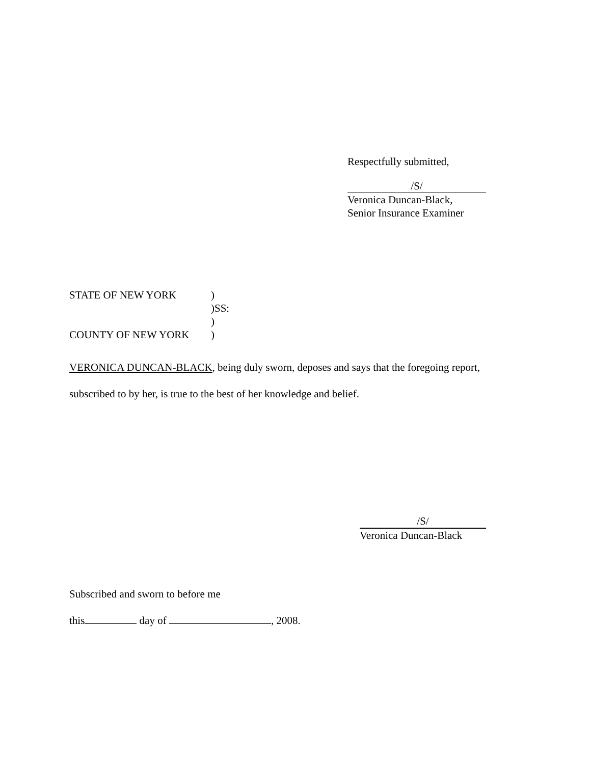Respectfully submitted,
/S/
Veronica Duncan-Black,
Senior Insurance Examiner
STATE OF NEW YORK)
)SS:
)
COUNTY OF NEW YORK)
VERONICA DUNCAN-BLACK, being duly sworn, deposes and says that the foregoing report, subscribed to by her, is true to the best of her knowledge and belief.
/S/
Veronica Duncan-Black
Subscribed and sworn to before me
this day of , 2008.